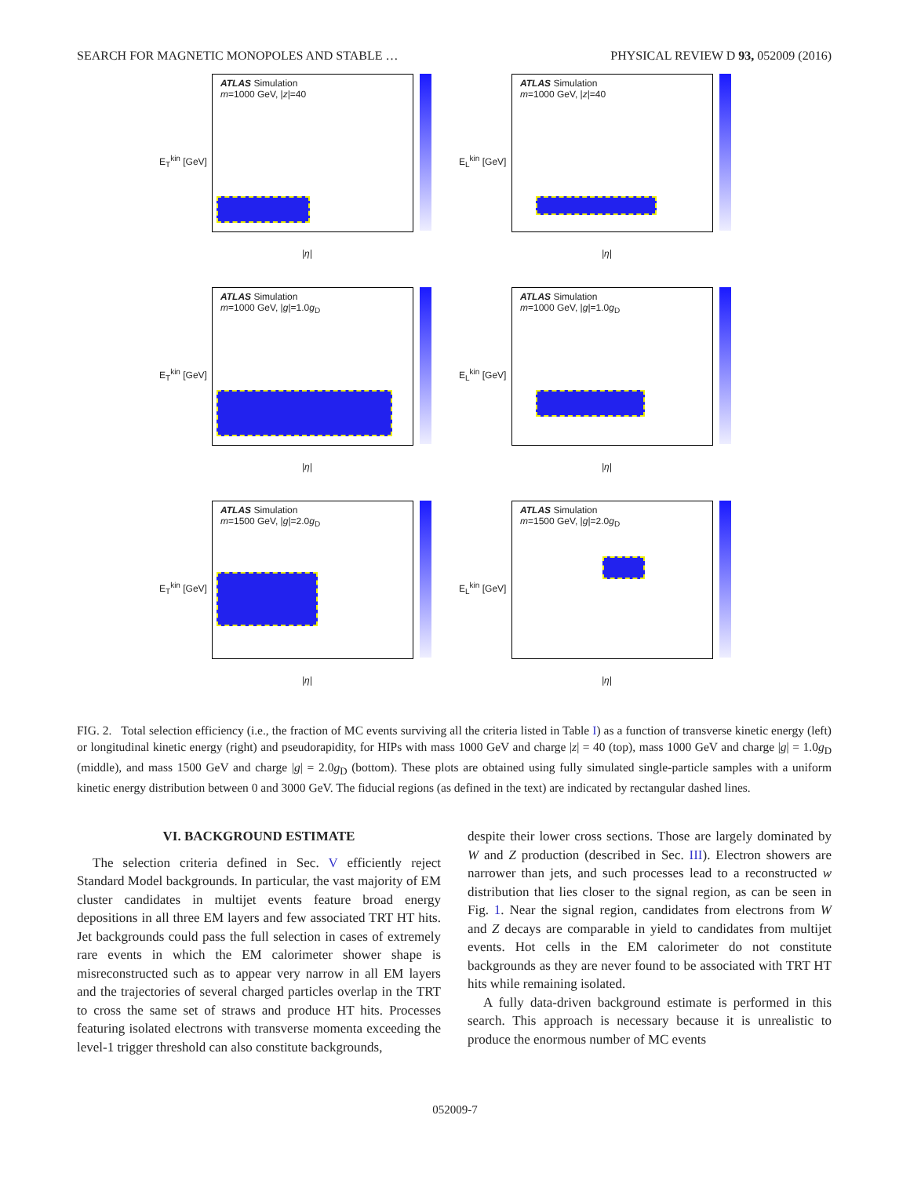SEARCH FOR MAGNETIC MONOPOLES AND STABLE … PHYSICAL REVIEW D 93, 052009 (2016)
ATLAS Simulation
m=1000 GeV, |z|=40
E<sub>T</sub><sup>kin</sup> [GeV]
|η|
ATLAS Simulation
m=1000 GeV, |z|=40
E<sub>L</sub><sup>kin</sup> [GeV]
|η|
ATLAS Simulation
m=1000 GeV, |g|=1.0g<sub>D</sub>
E<sub>T</sub><sup>kin</sup> [GeV]
|η|
ATLAS Simulation
m=1000 GeV, |g|=1.0g<sub>D</sub>
E<sub>L</sub><sup>kin</sup> [GeV]
|η|
ATLAS Simulation
m=1500 GeV, |g|=2.0g<sub>D</sub>
E<sub>T</sub><sup>kin</sup> [GeV]
|η|
ATLAS Simulation
m=1500 GeV, |g|=2.0g<sub>D</sub>
E<sub>L</sub><sup>kin</sup> [GeV]
|η|
FIG. 2. Total selection efficiency (i.e., the fraction of MC events surviving all the criteria listed in Table I) as a function of transverse kinetic energy (left) or longitudinal kinetic energy (right) and pseudorapidity, for HIPs with mass 1000 GeV and charge |z| = 40 (top), mass 1000 GeV and charge |g| = 1.0g<sub>D</sub> (middle), and mass 1500 GeV and charge |g| = 2.0g<sub>D</sub> (bottom). These plots are obtained using fully simulated single-particle samples with a uniform kinetic energy distribution between 0 and 3000 GeV. The fiducial regions (as defined in the text) are indicated by rectangular dashed lines.
VI. BACKGROUND ESTIMATE
The selection criteria defined in Sec. V efficiently reject Standard Model backgrounds. In particular, the vast majority of EM cluster candidates in multijet events feature broad energy depositions in all three EM layers and few associated TRT HT hits. Jet backgrounds could pass the full selection in cases of extremely rare events in which the EM calorimeter shower shape is misreconstructed such as to appear very narrow in all EM layers and the trajectories of several charged particles overlap in the TRT to cross the same set of straws and produce HT hits. Processes featuring isolated electrons with transverse momenta exceeding the level-1 trigger threshold can also constitute backgrounds,
despite their lower cross sections. Those are largely dominated by W and Z production (described in Sec. III). Electron showers are narrower than jets, and such processes lead to a reconstructed w distribution that lies closer to the signal region, as can be seen in Fig. 1. Near the signal region, candidates from electrons from W and Z decays are comparable in yield to candidates from multijet events. Hot cells in the EM calorimeter do not constitute backgrounds as they are never found to be associated with TRT HT hits while remaining isolated.
A fully data-driven background estimate is performed in this search. This approach is necessary because it is unrealistic to produce the enormous number of MC events
052009-7